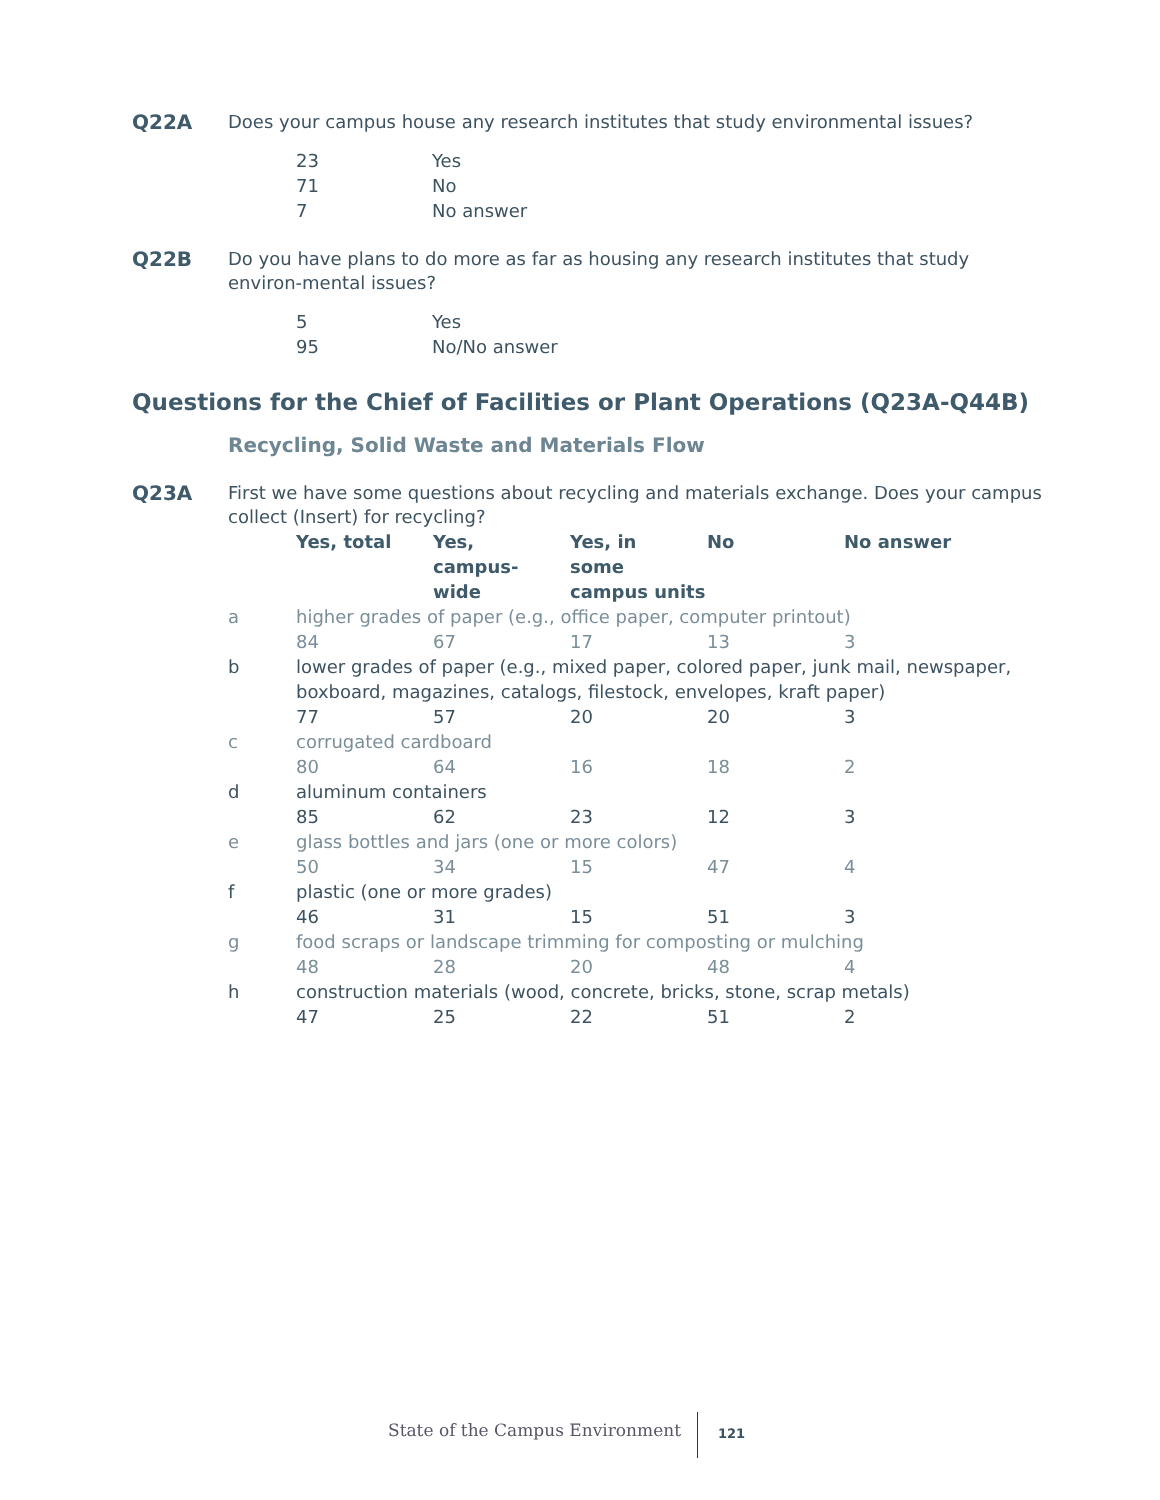Q22A
Does your campus house any research institutes that study environmental issues?
| 23 | Yes |
| 71 | No |
| 7 | No answer |
Q22B
Do you have plans to do more as far as housing any research institutes that study environ-mental issues?
| 5 | Yes |
| 95 | No/No answer |
Questions for the Chief of Facilities or Plant Operations (Q23A-Q44B)
Recycling, Solid Waste and Materials Flow
Q23A
First we have some questions about recycling and materials exchange. Does your campus collect (Insert) for recycling?
| | Yes, total | Yes, campus- wide | Yes, in some campus units | No | No answer |
| --- | --- | --- | --- | --- | --- |
| a | higher grades of paper (e.g., office paper, computer printout) | | | | |
| | 84 | 67 | 17 | 13 | 3 |
| b | lower grades of paper (e.g., mixed paper, colored paper, junk mail, newspaper, boxboard, magazines, catalogs, filestock, envelopes, kraft paper) | | | | |
| | 77 | 57 | 20 | 20 | 3 |
| c | corrugated cardboard | | | | |
| | 80 | 64 | 16 | 18 | 2 |
| d | aluminum containers | | | | |
| | 85 | 62 | 23 | 12 | 3 |
| e | glass bottles and jars (one or more colors) | | | | |
| | 50 | 34 | 15 | 47 | 4 |
| f | plastic (one or more grades) | | | | |
| | 46 | 31 | 15 | 51 | 3 |
| g | food scraps or landscape trimming for composting or mulching | | | | |
| | 48 | 28 | 20 | 48 | 4 |
| h | construction materials (wood, concrete, bricks, stone, scrap metals) | | | | |
| | 47 | 25 | 22 | 51 | 2 |
State of the Campus Environment
121